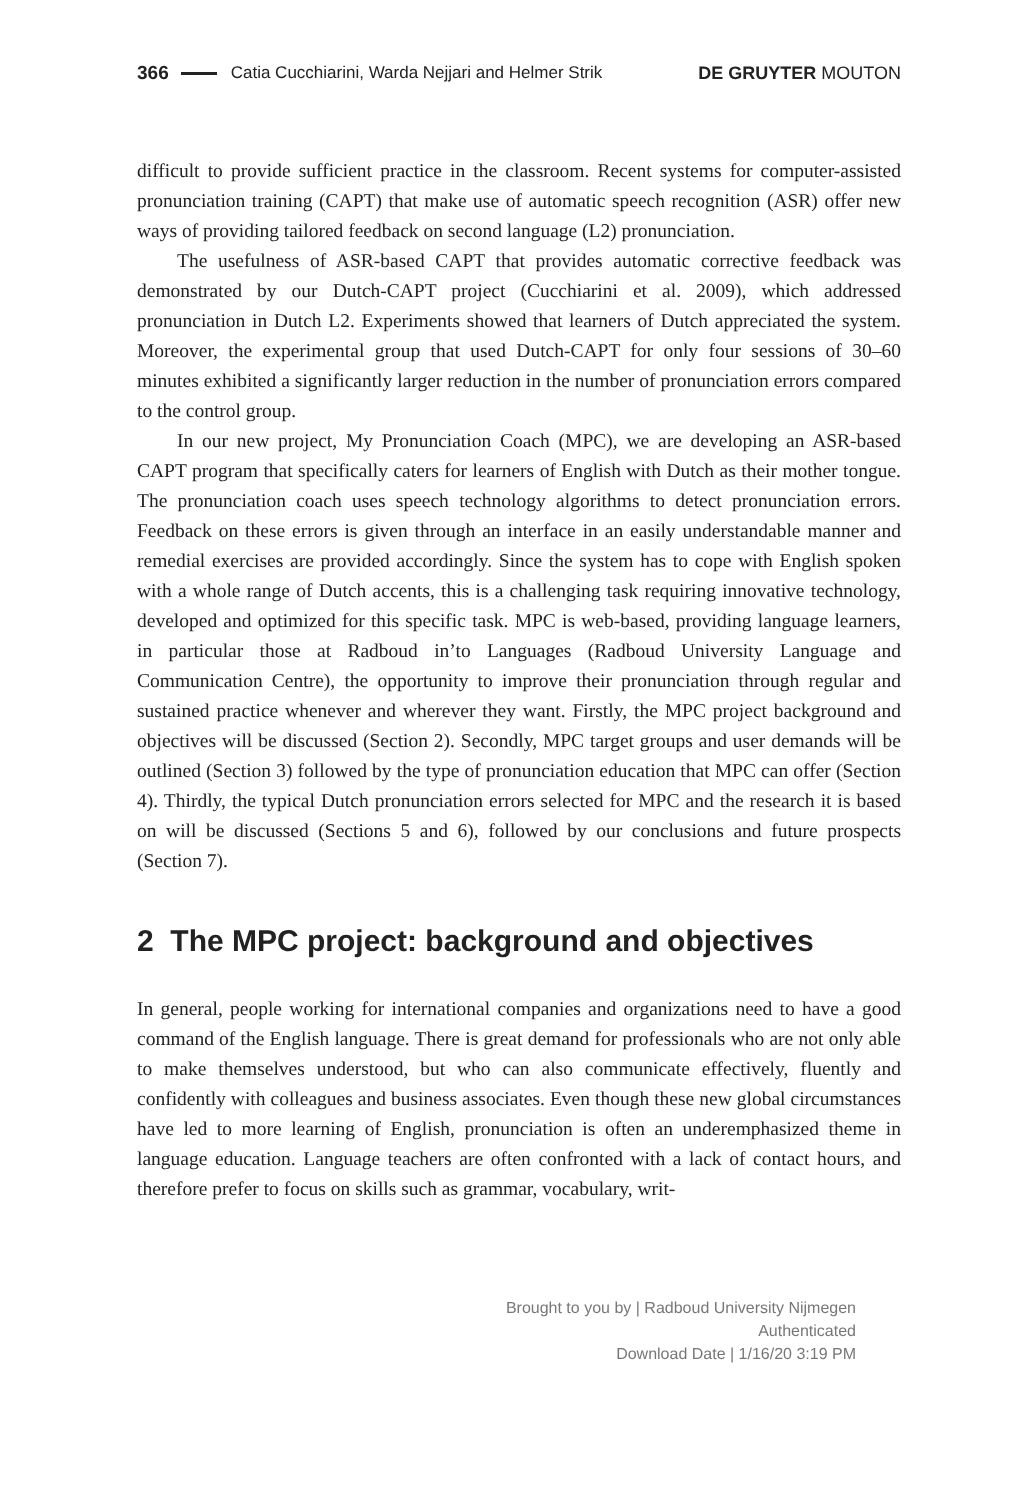366 Catia Cucchiarini, Warda Nejjari and Helmer Strik DE GRUYTER MOUTON
difficult to provide sufficient practice in the classroom. Recent systems for computer-assisted pronunciation training (CAPT) that make use of automatic speech recognition (ASR) offer new ways of providing tailored feedback on second language (L2) pronunciation.
The usefulness of ASR-based CAPT that provides automatic corrective feedback was demonstrated by our Dutch-CAPT project (Cucchiarini et al. 2009), which addressed pronunciation in Dutch L2. Experiments showed that learners of Dutch appreciated the system. Moreover, the experimental group that used Dutch-CAPT for only four sessions of 30–60 minutes exhibited a significantly larger reduction in the number of pronunciation errors compared to the control group.
In our new project, My Pronunciation Coach (MPC), we are developing an ASR-based CAPT program that specifically caters for learners of English with Dutch as their mother tongue. The pronunciation coach uses speech technology algorithms to detect pronunciation errors. Feedback on these errors is given through an interface in an easily understandable manner and remedial exercises are provided accordingly. Since the system has to cope with English spoken with a whole range of Dutch accents, this is a challenging task requiring innovative technology, developed and optimized for this specific task. MPC is web-based, providing language learners, in particular those at Radboud in’to Languages (Radboud University Language and Communication Centre), the opportunity to improve their pronunciation through regular and sustained practice whenever and wherever they want. Firstly, the MPC project background and objectives will be discussed (Section 2). Secondly, MPC target groups and user demands will be outlined (Section 3) followed by the type of pronunciation education that MPC can offer (Section 4). Thirdly, the typical Dutch pronunciation errors selected for MPC and the research it is based on will be discussed (Sections 5 and 6), followed by our conclusions and future prospects (Section 7).
2 The MPC project: background and objectives
In general, people working for international companies and organizations need to have a good command of the English language. There is great demand for professionals who are not only able to make themselves understood, but who can also communicate effectively, fluently and confidently with colleagues and business associates. Even though these new global circumstances have led to more learning of English, pronunciation is often an underemphasized theme in language education. Language teachers are often confronted with a lack of contact hours, and therefore prefer to focus on skills such as grammar, vocabulary, writ-
Brought to you by | Radboud University Nijmegen
Authenticated
Download Date | 1/16/20 3:19 PM